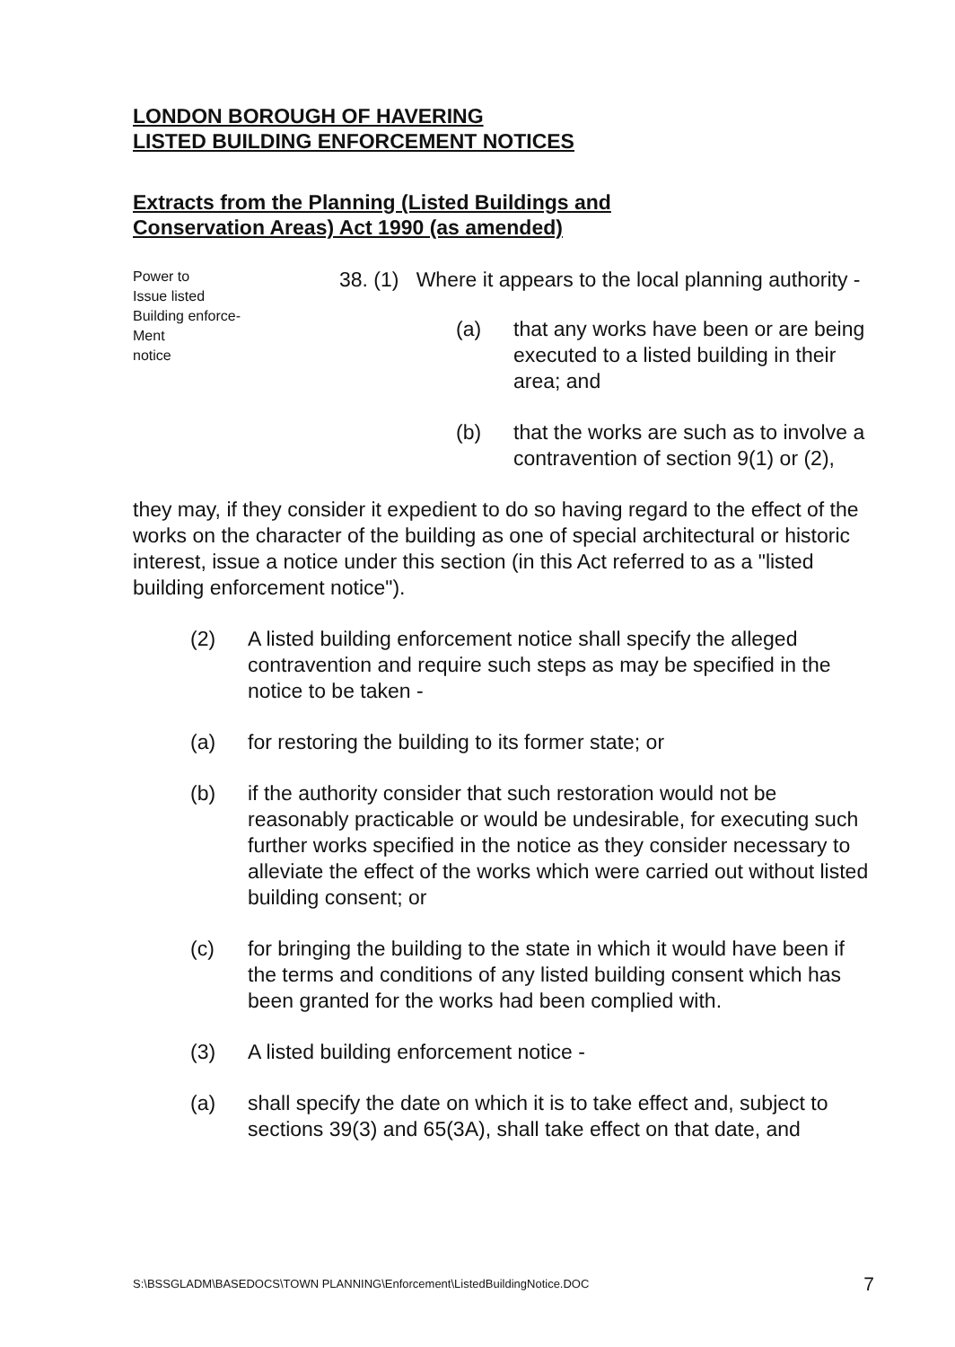LONDON BOROUGH OF HAVERING
LISTED BUILDING ENFORCEMENT NOTICES
Extracts from the Planning (Listed Buildings and
Conservation Areas) Act 1990 (as amended)
Power to
Issue listed
Building enforce-
Ment
notice
38. (1) Where it appears to the local planning authority -
(a) that any works have been or are being executed to a listed building in their area; and
(b) that the works are such as to involve a contravention of section 9(1) or (2),
they may, if they consider it expedient to do so having regard to the effect of the works on the character of the building as one of special architectural or historic interest, issue a notice under this section (in this Act referred to as a "listed building enforcement notice").
(2) A listed building enforcement notice shall specify the alleged contravention and require such steps as may be specified in the notice to be taken -
(a) for restoring the building to its former state; or
(b) if the authority consider that such restoration would not be reasonably practicable or would be undesirable, for executing such further works specified in the notice as they consider necessary to alleviate the effect of the works which were carried out without listed building consent; or
(c) for bringing the building to the state in which it would have been if the terms and conditions of any listed building consent which has been granted for the works had been complied with.
(3) A listed building enforcement notice -
(a) shall specify the date on which it is to take effect and, subject to sections 39(3) and 65(3A), shall take effect on that date, and
S:\BSSGLADM\BASEDOCS\TOWN PLANNING\Enforcement\ListedBuildingNotice.DOC 7